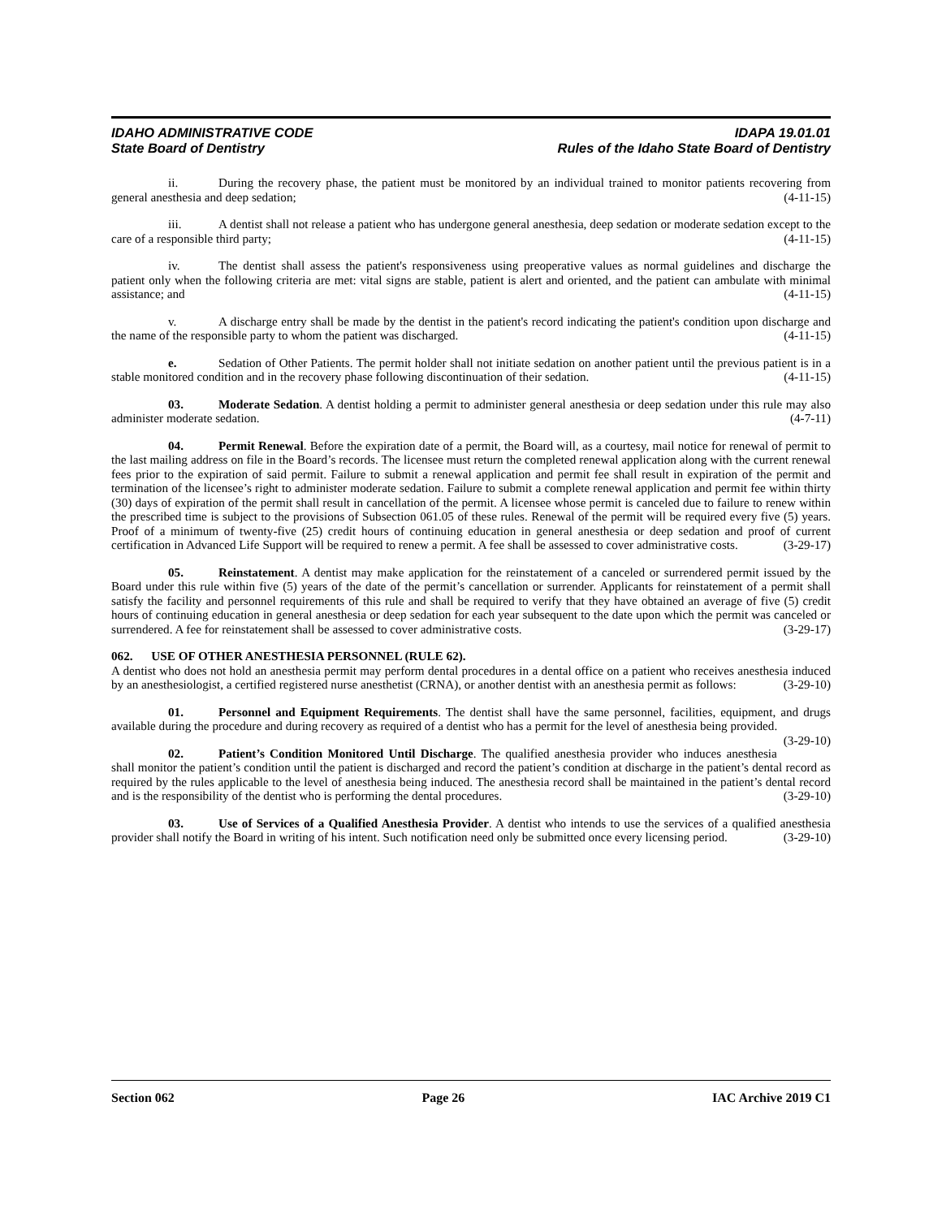IDAHO ADMINISTRATIVE CODE IDAPA 19.01.01
State Board of Dentistry Rules of the Idaho State Board of Dentistry
ii. During the recovery phase, the patient must be monitored by an individual trained to monitor patients recovering from general anesthesia and deep sedation; (4-11-15)
iii. A dentist shall not release a patient who has undergone general anesthesia, deep sedation or moderate sedation except to the care of a responsible third party; (4-11-15)
iv. The dentist shall assess the patient's responsiveness using preoperative values as normal guidelines and discharge the patient only when the following criteria are met: vital signs are stable, patient is alert and oriented, and the patient can ambulate with minimal assistance; and (4-11-15)
v. A discharge entry shall be made by the dentist in the patient's record indicating the patient's condition upon discharge and the name of the responsible party to whom the patient was discharged. (4-11-15)
e. Sedation of Other Patients. The permit holder shall not initiate sedation on another patient until the previous patient is in a stable monitored condition and in the recovery phase following discontinuation of their sedation. (4-11-15)
03. Moderate Sedation. A dentist holding a permit to administer general anesthesia or deep sedation under this rule may also administer moderate sedation. (4-7-11)
04. Permit Renewal. Before the expiration date of a permit, the Board will, as a courtesy, mail notice for renewal of permit to the last mailing address on file in the Board’s records. The licensee must return the completed renewal application along with the current renewal fees prior to the expiration of said permit. Failure to submit a renewal application and permit fee shall result in expiration of the permit and termination of the licensee’s right to administer moderate sedation. Failure to submit a complete renewal application and permit fee within thirty (30) days of expiration of the permit shall result in cancellation of the permit. A licensee whose permit is canceled due to failure to renew within the prescribed time is subject to the provisions of Subsection 061.05 of these rules. Renewal of the permit will be required every five (5) years. Proof of a minimum of twenty-five (25) credit hours of continuing education in general anesthesia or deep sedation and proof of current certification in Advanced Life Support will be required to renew a permit. A fee shall be assessed to cover administrative costs. (3-29-17)
05. Reinstatement. A dentist may make application for the reinstatement of a canceled or surrendered permit issued by the Board under this rule within five (5) years of the date of the permit’s cancellation or surrender. Applicants for reinstatement of a permit shall satisfy the facility and personnel requirements of this rule and shall be required to verify that they have obtained an average of five (5) credit hours of continuing education in general anesthesia or deep sedation for each year subsequent to the date upon which the permit was canceled or surrendered. A fee for reinstatement shall be assessed to cover administrative costs. (3-29-17)
062. USE OF OTHER ANESTHESIA PERSONNEL (RULE 62).
A dentist who does not hold an anesthesia permit may perform dental procedures in a dental office on a patient who receives anesthesia induced by an anesthesiologist, a certified registered nurse anesthetist (CRNA), or another dentist with an anesthesia permit as follows: (3-29-10)
01. Personnel and Equipment Requirements. The dentist shall have the same personnel, facilities, equipment, and drugs available during the procedure and during recovery as required of a dentist who has a permit for the level of anesthesia being provided. (3-29-10)
02. Patient’s Condition Monitored Until Discharge. The qualified anesthesia provider who induces anesthesia shall monitor the patient’s condition until the patient is discharged and record the patient’s condition at discharge in the patient’s dental record as required by the rules applicable to the level of anesthesia being induced. The anesthesia record shall be maintained in the patient’s dental record and is the responsibility of the dentist who is performing the dental procedures. (3-29-10)
03. Use of Services of a Qualified Anesthesia Provider. A dentist who intends to use the services of a qualified anesthesia provider shall notify the Board in writing of his intent. Such notification need only be submitted once every licensing period. (3-29-10)
Section 062 Page 26 IAC Archive 2019 C1